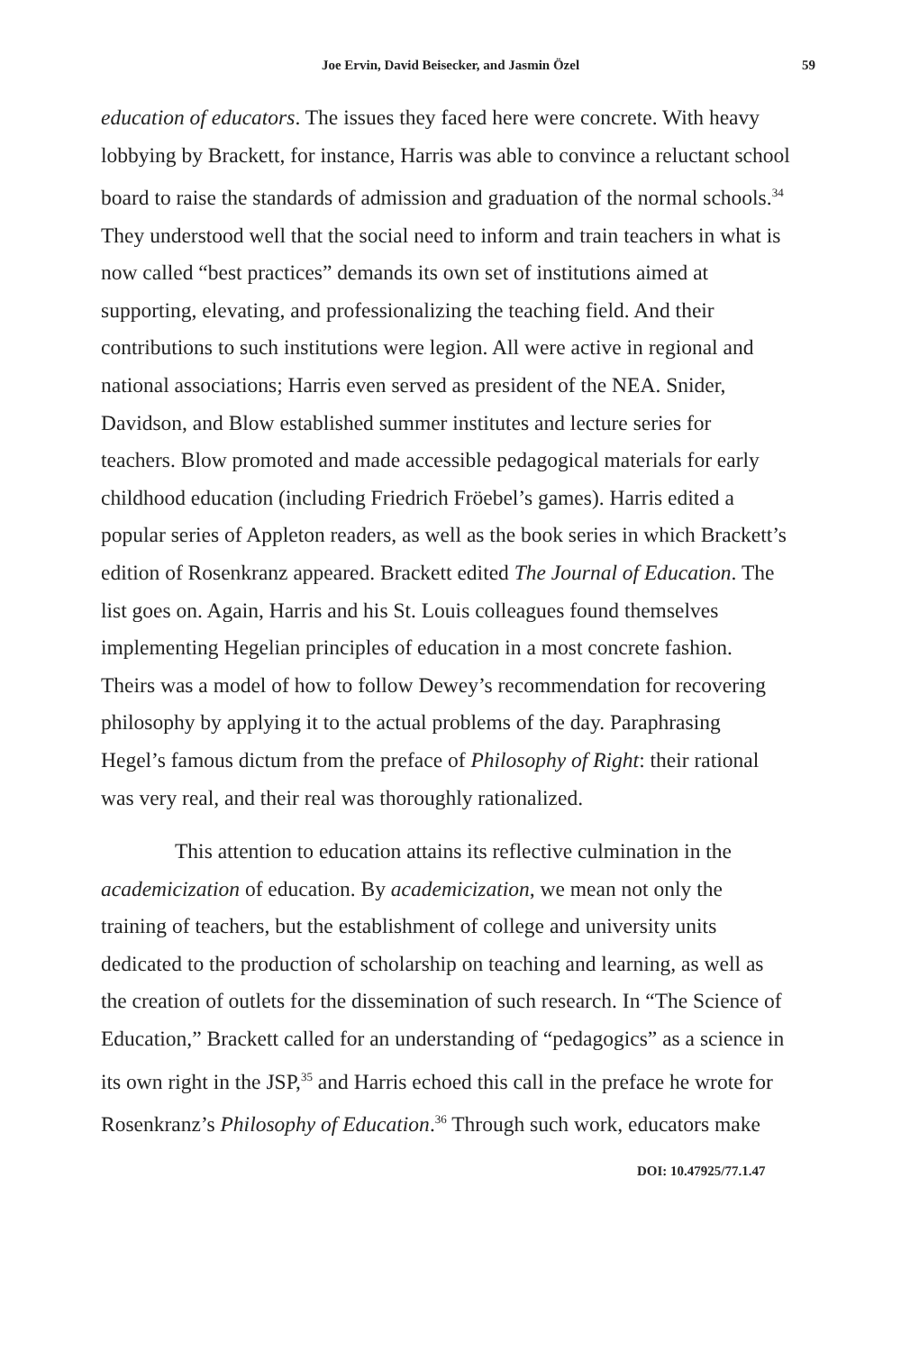Joe Ervin, David Beisecker, and Jasmin Özel 59
education of educators. The issues they faced here were concrete. With heavy lobbying by Brackett, for instance, Harris was able to convince a reluctant school board to raise the standards of admission and graduation of the normal schools.<sup>34</sup> They understood well that the social need to inform and train teachers in what is now called “best practices” demands its own set of institutions aimed at supporting, elevating, and professionalizing the teaching field. And their contributions to such institutions were legion. All were active in regional and national associations; Harris even served as president of the NEA. Snider, Davidson, and Blow established summer institutes and lecture series for teachers. Blow promoted and made accessible pedagogical materials for early childhood education (including Friedrich Fröebel’s games). Harris edited a popular series of Appleton readers, as well as the book series in which Brackett’s edition of Rosenkranz appeared. Brackett edited The Journal of Education. The list goes on. Again, Harris and his St. Louis colleagues found themselves implementing Hegelian principles of education in a most concrete fashion. Theirs was a model of how to follow Dewey’s recommendation for recovering philosophy by applying it to the actual problems of the day. Paraphrasing Hegel’s famous dictum from the preface of Philosophy of Right: their rational was very real, and their real was thoroughly rationalized.
This attention to education attains its reflective culmination in the academicization of education. By academicization, we mean not only the training of teachers, but the establishment of college and university units dedicated to the production of scholarship on teaching and learning, as well as the creation of outlets for the dissemination of such research. In “The Science of Education,” Brackett called for an understanding of “pedagogics” as a science in its own right in the JSP,<sup>35</sup> and Harris echoed this call in the preface he wrote for Rosenkranz’s Philosophy of Education.<sup>36</sup> Through such work, educators make
DOI: 10.47925/77.1.47